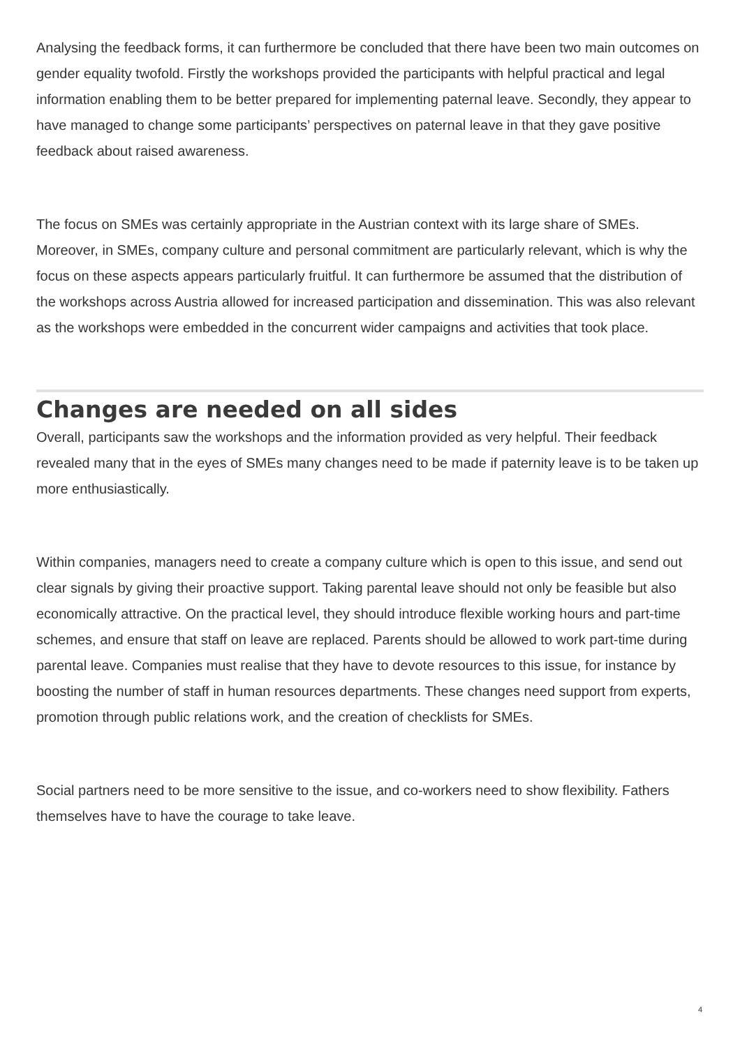Analysing the feedback forms, it can furthermore be concluded that there have been two main outcomes on gender equality twofold. Firstly the workshops provided the participants with helpful practical and legal information enabling them to be better prepared for implementing paternal leave. Secondly, they appear to have managed to change some participants’ perspectives on paternal leave in that they gave positive feedback about raised awareness.
The focus on SMEs was certainly appropriate in the Austrian context with its large share of SMEs. Moreover, in SMEs, company culture and personal commitment are particularly relevant, which is why the focus on these aspects appears particularly fruitful. It can furthermore be assumed that the distribution of the workshops across Austria allowed for increased participation and dissemination. This was also relevant as the workshops were embedded in the concurrent wider campaigns and activities that took place.
Changes are needed on all sides
Overall, participants saw the workshops and the information provided as very helpful. Their feedback revealed many that in the eyes of SMEs many changes need to be made if paternity leave is to be taken up more enthusiastically.
Within companies, managers need to create a company culture which is open to this issue, and send out clear signals by giving their proactive support. Taking parental leave should not only be feasible but also economically attractive. On the practical level, they should introduce flexible working hours and part-time schemes, and ensure that staff on leave are replaced. Parents should be allowed to work part-time during parental leave. Companies must realise that they have to devote resources to this issue, for instance by boosting the number of staff in human resources departments. These changes need support from experts, promotion through public relations work, and the creation of checklists for SMEs.
Social partners need to be more sensitive to the issue, and co-workers need to show flexibility. Fathers themselves have to have the courage to take leave.
4